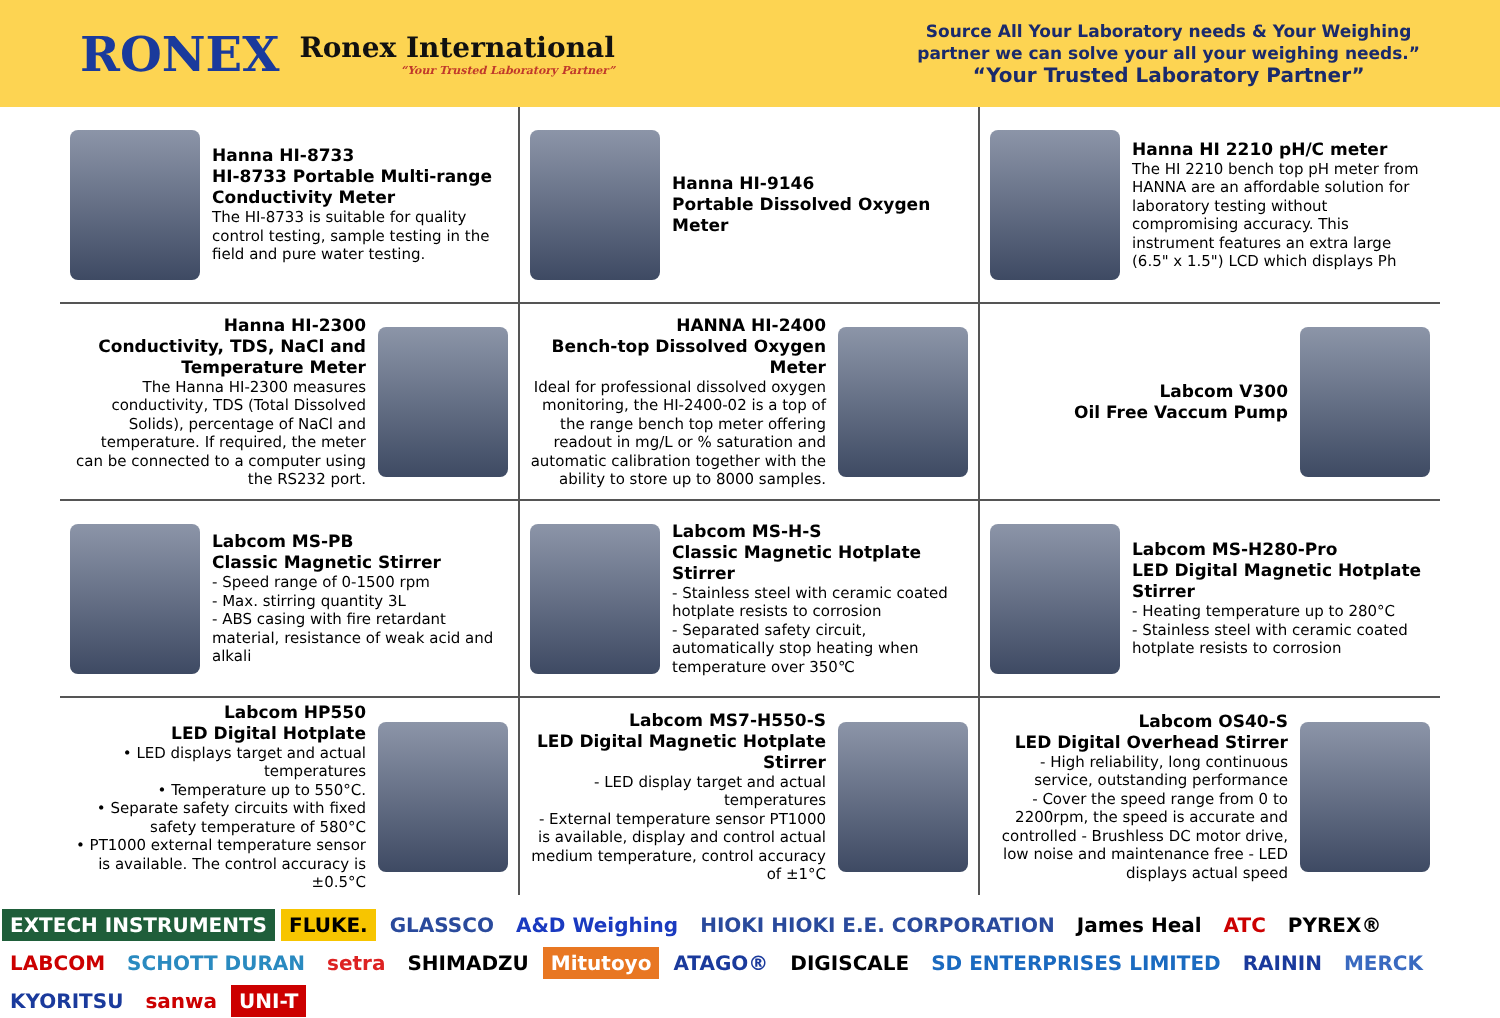RONEX Ronex International
“Your Trusted Laboratory Partner”
Source All Your Laboratory needs & Your Weighing
partner we can solve your all your weighing needs.”
“Your Trusted Laboratory Partner”
Hanna HI-8733
HI-8733 Portable Multi-range Conductivity Meter
The HI-8733 is suitable for quality control testing, sample testing in the field and pure water testing.
Hanna HI-9146
Portable Dissolved Oxygen Meter
Hanna HI 2210 pH/C meter
The HI 2210 bench top pH meter from HANNA are an affordable solution for laboratory testing without compromising accuracy. This instrument features an extra large (6.5" x 1.5") LCD which displays Ph
Hanna HI-2300
Conductivity, TDS, NaCl and Temperature Meter
The Hanna HI-2300 measures conductivity, TDS (Total Dissolved Solids), percentage of NaCl and temperature. If required, the meter can be connected to a computer using the RS232 port.
HANNA HI-2400
Bench-top Dissolved Oxygen Meter
Ideal for professional dissolved oxygen monitoring, the HI-2400-02 is a top of the range bench top meter offering readout in mg/L or % saturation and automatic calibration together with the ability to store up to 8000 samples.
Labcom V300
Oil Free Vaccum Pump
Labcom MS-PB
Classic Magnetic Stirrer
- Speed range of 0-1500 rpm
- Max. stirring quantity 3L
- ABS casing with fire retardant material, resistance of weak acid and alkali
Labcom MS-H-S
Classic Magnetic Hotplate Stirrer
- Stainless steel with ceramic coated hotplate resists to corrosion
- Separated safety circuit, automatically stop heating when temperature over 350℃
Labcom MS-H280-Pro
LED Digital Magnetic Hotplate Stirrer
- Heating temperature up to 280°C
- Stainless steel with ceramic coated hotplate resists to corrosion
Labcom HP550
LED Digital Hotplate
• LED displays target and actual temperatures
• Temperature up to 550°C.
• Separate safety circuits with fixed safety temperature of 580°C
• PT1000 external temperature sensor is available. The control accuracy is ±0.5°C
Labcom MS7-H550-S
LED Digital Magnetic Hotplate Stirrer
- LED display target and actual temperatures
- External temperature sensor PT1000 is available, display and control actual medium temperature, control accuracy of ±1°C
Labcom OS40-S
LED Digital Overhead Stirrer
- High reliability, long continuous service, outstanding performance
- Cover the speed range from 0 to 2200rpm, the speed is accurate and controlled - Brushless DC motor drive, low noise and maintenance free - LED displays actual speed
EXTECH INSTRUMENTS FLUKE. GLASSCO A&D Weighing HIOKI HIOKI E.E. CORPORATION James Heal ATC PYREX® LABCOM SCHOTT DURAN setra SHIMADZU Mitutoyo ATAGO® DIGISCALE SD ENTERPRISES LIMITED RAININ MERCK KYORITSU sanwa UNI-T